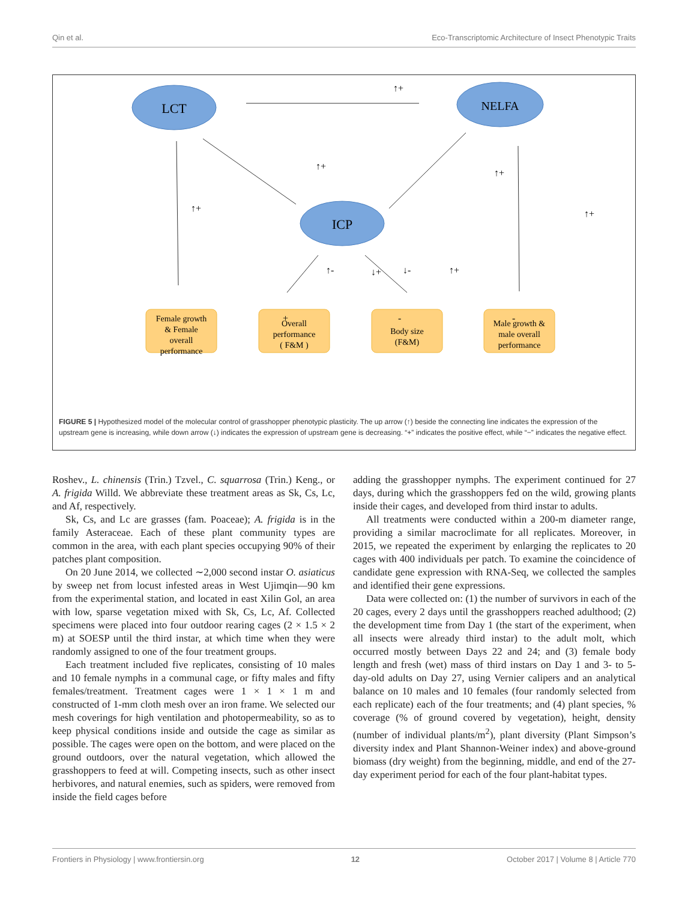Qin et al. Eco-Transcriptomic Architecture of Insect Phenotypic Traits
LCT
NELFA
ICP
Female growth
& Female
overall
performance
Overall
performance
( F&M )
Body size
(F&M)
Male growth &
male overall
performance
↑+
↑+
↑+
↑+
↑+
↑-
↓+
↓-
↑+
+
-
-
+
-
FIGURE 5 | Hypothesized model of the molecular control of grasshopper phenotypic plasticity. The up arrow (↑) beside the connecting line indicates the expression of the upstream gene is increasing, while down arrow (↓) indicates the expression of upstream gene is decreasing. “+” indicates the positive effect, while “−” indicates the negative effect.
Roshev., L. chinensis (Trin.) Tzvel., C. squarrosa (Trin.) Keng., or A. frigida Willd. We abbreviate these treatment areas as Sk, Cs, Lc, and Af, respectively.
Sk, Cs, and Lc are grasses (fam. Poaceae); A. frigida is in the family Asteraceae. Each of these plant community types are common in the area, with each plant species occupying 90% of their patches plant composition.
On 20 June 2014, we collected ∼2,000 second instar O. asiaticus by sweep net from locust infested areas in West Ujimqin—90 km from the experimental station, and located in east Xilin Gol, an area with low, sparse vegetation mixed with Sk, Cs, Lc, Af. Collected specimens were placed into four outdoor rearing cages (2 × 1.5 × 2 m) at SOESP until the third instar, at which time when they were randomly assigned to one of the four treatment groups.
Each treatment included five replicates, consisting of 10 males and 10 female nymphs in a communal cage, or fifty males and fifty females/treatment. Treatment cages were 1 × 1 × 1 m and constructed of 1-mm cloth mesh over an iron frame. We selected our mesh coverings for high ventilation and photopermeability, so as to keep physical conditions inside and outside the cage as similar as possible. The cages were open on the bottom, and were placed on the ground outdoors, over the natural vegetation, which allowed the grasshoppers to feed at will. Competing insects, such as other insect herbivores, and natural enemies, such as spiders, were removed from inside the field cages before
adding the grasshopper nymphs. The experiment continued for 27 days, during which the grasshoppers fed on the wild, growing plants inside their cages, and developed from third instar to adults.
All treatments were conducted within a 200-m diameter range, providing a similar macroclimate for all replicates. Moreover, in 2015, we repeated the experiment by enlarging the replicates to 20 cages with 400 individuals per patch. To examine the coincidence of candidate gene expression with RNA-Seq, we collected the samples and identified their gene expressions.
Data were collected on: (1) the number of survivors in each of the 20 cages, every 2 days until the grasshoppers reached adulthood; (2) the development time from Day 1 (the start of the experiment, when all insects were already third instar) to the adult molt, which occurred mostly between Days 22 and 24; and (3) female body length and fresh (wet) mass of third instars on Day 1 and 3- to 5-day-old adults on Day 27, using Vernier calipers and an analytical balance on 10 males and 10 females (four randomly selected from each replicate) each of the four treatments; and (4) plant species, % coverage (% of ground covered by vegetation), height, density (number of individual plants/m<sup>2</sup>), plant diversity (Plant Simpson’s diversity index and Plant Shannon-Weiner index) and above-ground biomass (dry weight) from the beginning, middle, and end of the 27-day experiment period for each of the four plant-habitat types.
Frontiers in Physiology | www.frontiersin.org 12 October 2017 | Volume 8 | Article 770